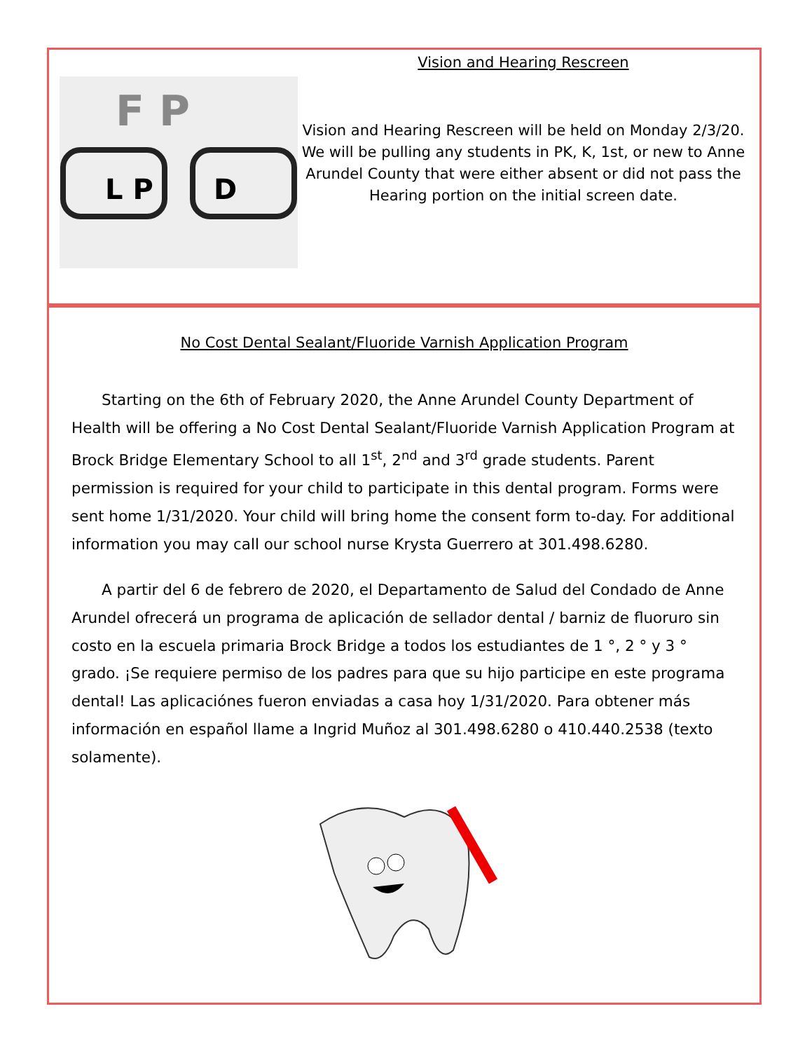F P
L P
D
Vision and Hearing Rescreen
Vision and Hearing Rescreen will be held on Monday 2/3/20. We will be pulling any students in PK, K, 1st, or new to Anne Arundel County that were either absent or did not pass the Hearing portion on the initial screen date.
No Cost Dental Sealant/Fluoride Varnish Application Program
Starting on the 6th of February 2020, the Anne Arundel County Department of Health will be offering a No Cost Dental Sealant/Fluoride Varnish Application Program at Brock Bridge Elementary School to all 1<sup>st</sup>, 2<sup>nd</sup> and 3<sup>rd</sup> grade students. Parent permission is required for your child to participate in this dental program. Forms were sent home 1/31/2020. Your child will bring home the consent form to-day. For additional information you may call our school nurse Krysta Guerrero at 301.498.6280.
A partir del 6 de febrero de 2020, el Departamento de Salud del Condado de Anne Arundel ofrecerá un programa de aplicación de sellador dental / barniz de fluoruro sin costo en la escuela primaria Brock Bridge a todos los estudiantes de 1 °, 2 ° y 3 ° grado. ¡Se requiere permiso de los padres para que su hijo participe en este programa dental! Las aplicaciónes fueron enviadas a casa hoy 1/31/2020. Para obtener más información en español llame a Ingrid Muñoz al 301.498.6280 o 410.440.2538 (texto solamente).